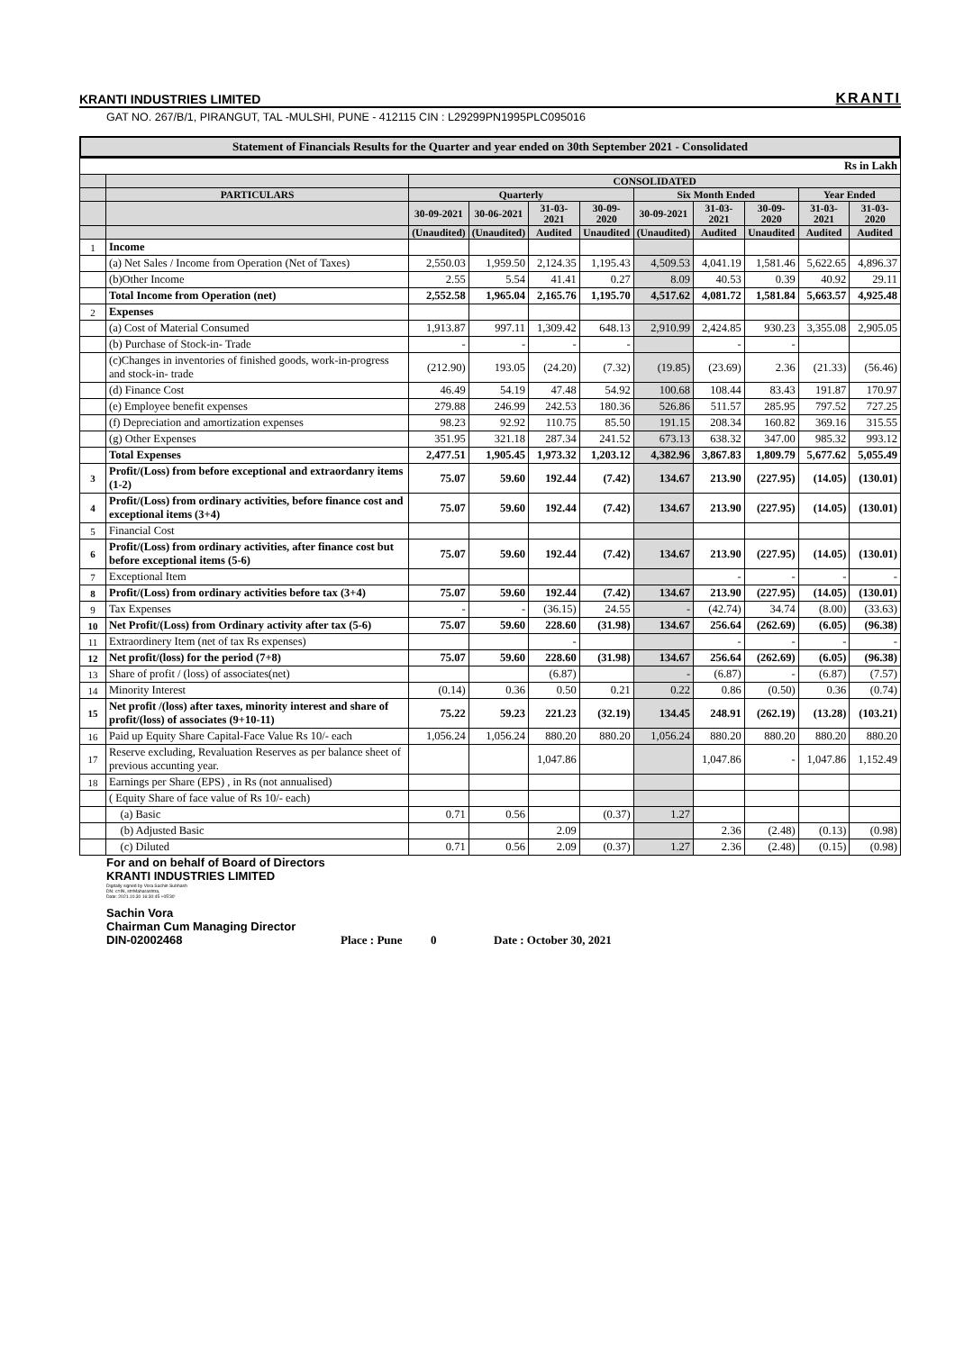KRANTI INDUSTRIES LIMITED KRANTI
GAT NO. 267/B/1, PIRANGUT, TAL -MULSHI, PUNE - 412115 CIN : L29299PN1995PLC095016
Statement of Financials Results for the Quarter and year ended on 30th September 2021 - Consolidated
| Rs in Lakh | | | | | | | | | | |
| | | CONSOLIDATED | | | | | | | | |
| | PARTICULARS | Quarterly | | | | Six Month Ended | | | Year Ended | |
| | | 30-09-2021 | 30-06-2021 | 31-03-2021 | 30-09-2020 | 30-09-2021 | 31-03-2021 | 30-09-2020 | 31-03-2021 | 31-03-2020 |
| | | (Unaudited) | (Unaudited) | Audited | Unaudited | (Unaudited) | Audited | Unaudited | Audited | Audited |
| 1 | Income | | | | | | | | | |
| | (a) Net Sales / Income from Operation (Net of Taxes) | 2,550.03 | 1,959.50 | 2,124.35 | 1,195.43 | 4,509.53 | 4,041.19 | 1,581.46 | 5,622.65 | 4,896.37 |
| | (b)Other Income | 2.55 | 5.54 | 41.41 | 0.27 | 8.09 | 40.53 | 0.39 | 40.92 | 29.11 |
| | Total Income from Operation (net) | 2,552.58 | 1,965.04 | 2,165.76 | 1,195.70 | 4,517.62 | 4,081.72 | 1,581.84 | 5,663.57 | 4,925.48 |
| 2 | Expenses | | | | | | | | | |
| | (a) Cost of Material Consumed | 1,913.87 | 997.11 | 1,309.42 | 648.13 | 2,910.99 | 2,424.85 | 930.23 | 3,355.08 | 2,905.05 |
| | (b) Purchase of Stock-in- Trade | - | - | - | - | | - | - | | |
| | (c)Changes in inventories of finished goods, work-in-progress and stock-in- trade | (212.90) | 193.05 | (24.20) | (7.32) | (19.85) | (23.69) | 2.36 | (21.33) | (56.46) |
| | (d) Finance Cost | 46.49 | 54.19 | 47.48 | 54.92 | 100.68 | 108.44 | 83.43 | 191.87 | 170.97 |
| | (e) Employee benefit expenses | 279.88 | 246.99 | 242.53 | 180.36 | 526.86 | 511.57 | 285.95 | 797.52 | 727.25 |
| | (f) Depreciation and amortization expenses | 98.23 | 92.92 | 110.75 | 85.50 | 191.15 | 208.34 | 160.82 | 369.16 | 315.55 |
| | (g) Other Expenses | 351.95 | 321.18 | 287.34 | 241.52 | 673.13 | 638.32 | 347.00 | 985.32 | 993.12 |
| | Total Expenses | 2,477.51 | 1,905.45 | 1,973.32 | 1,203.12 | 4,382.96 | 3,867.83 | 1,809.79 | 5,677.62 | 5,055.49 |
| 3 | Profit/(Loss) from before exceptional and extraordanry items (1-2) | 75.07 | 59.60 | 192.44 | (7.42) | 134.67 | 213.90 | (227.95) | (14.05) | (130.01) |
| 4 | Profit/(Loss) from ordinary activities, before finance cost and exceptional items (3+4) | 75.07 | 59.60 | 192.44 | (7.42) | 134.67 | 213.90 | (227.95) | (14.05) | (130.01) |
| 5 | Financial Cost | | | | | | | | | |
| 6 | Profit/(Loss) from ordinary activities, after finance cost but before exceptional items (5-6) | 75.07 | 59.60 | 192.44 | (7.42) | 134.67 | 213.90 | (227.95) | (14.05) | (130.01) |
| 7 | Exceptional Item | | | | | | - | - | - | - |
| 8 | Profit/(Loss) from ordinary activities before tax (3+4) | 75.07 | 59.60 | 192.44 | (7.42) | 134.67 | 213.90 | (227.95) | (14.05) | (130.01) |
| 9 | Tax Expenses | - | - | (36.15) | 24.55 | - | (42.74) | 34.74 | (8.00) | (33.63) |
| 10 | Net Profit/(Loss) from Ordinary activity after tax (5-6) | 75.07 | 59.60 | 228.60 | (31.98) | 134.67 | 256.64 | (262.69) | (6.05) | (96.38) |
| 11 | Extraordinery Item (net of tax Rs expenses) | | | - | | | - | - | - | - |
| 12 | Net profit/(loss) for the period (7+8) | 75.07 | 59.60 | 228.60 | (31.98) | 134.67 | 256.64 | (262.69) | (6.05) | (96.38) |
| 13 | Share of profit / (loss) of associates(net) | | | (6.87) | | - | (6.87) | - | (6.87) | (7.57) |
| 14 | Minority Interest | (0.14) | 0.36 | 0.50 | 0.21 | 0.22 | 0.86 | (0.50) | 0.36 | (0.74) |
| 15 | Net profit /(loss) after taxes, minority interest and share of profit/(loss) of associates (9+10-11) | 75.22 | 59.23 | 221.23 | (32.19) | 134.45 | 248.91 | (262.19) | (13.28) | (103.21) |
| 16 | Paid up Equity Share Capital-Face Value Rs 10/- each | 1,056.24 | 1,056.24 | 880.20 | 880.20 | 1,056.24 | 880.20 | 880.20 | 880.20 | 880.20 |
| 17 | Reserve excluding, Revaluation Reserves as per balance sheet of previous accunting year. | | | 1,047.86 | | | 1,047.86 | - | 1,047.86 | 1,152.49 |
| 18 | Earnings per Share (EPS) , in Rs (not annualised) | | | | | | | | | |
| | ( Equity Share of face value of Rs 10/- each) | | | | | | | | | |
| | (a) Basic | 0.71 | 0.56 | | (0.37) | 1.27 | | | | |
| | (b) Adjusted Basic | | | 2.09 | | | 2.36 | (2.48) | (0.13) | (0.98) |
| | (c) Diluted | 0.71 | 0.56 | 2.09 | (0.37) | 1.27 | 2.36 | (2.48) | (0.15) | (0.98) |
For and on behalf of Board of Directors
KRANTI INDUSTRIES LIMITED
Digitally signed by Vora Sachin Subhash
DN: c=IN, st=Maharashtra,
Date: 2021.10.30 16:30:45 +05'30'
Sachin Vora
Chairman Cum Managing Director
DIN-02002468 Place : Pune 0 Date : October 30, 2021